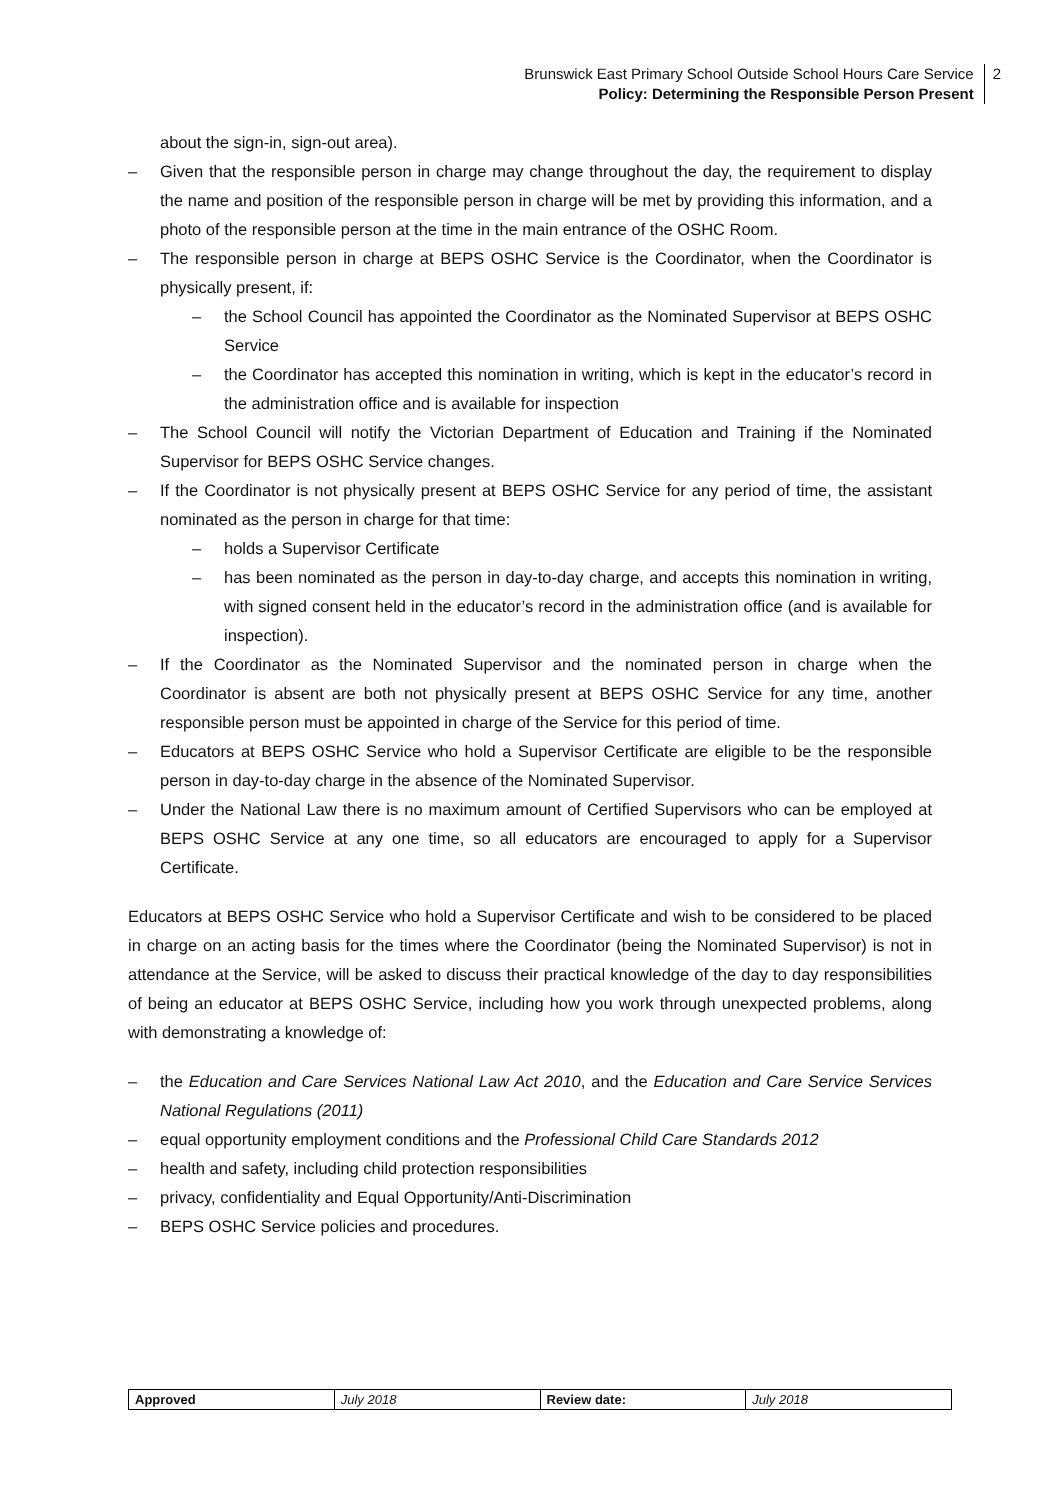Brunswick East Primary School Outside School Hours Care Service
Policy: Determining the Responsible Person Present
2
about the sign-in, sign-out area).
– Given that the responsible person in charge may change throughout the day, the requirement to display the name and position of the responsible person in charge will be met by providing this information, and a photo of the responsible person at the time in the main entrance of the OSHC Room.
– The responsible person in charge at BEPS OSHC Service is the Coordinator, when the Coordinator is physically present, if:
– the School Council has appointed the Coordinator as the Nominated Supervisor at BEPS OSHC Service
– the Coordinator has accepted this nomination in writing, which is kept in the educator’s record in the administration office and is available for inspection
– The School Council will notify the Victorian Department of Education and Training if the Nominated Supervisor for BEPS OSHC Service changes.
– If the Coordinator is not physically present at BEPS OSHC Service for any period of time, the assistant nominated as the person in charge for that time:
– holds a Supervisor Certificate
– has been nominated as the person in day-to-day charge, and accepts this nomination in writing, with signed consent held in the educator’s record in the administration office (and is available for inspection).
– If the Coordinator as the Nominated Supervisor and the nominated person in charge when the Coordinator is absent are both not physically present at BEPS OSHC Service for any time, another responsible person must be appointed in charge of the Service for this period of time.
– Educators at BEPS OSHC Service who hold a Supervisor Certificate are eligible to be the responsible person in day-to-day charge in the absence of the Nominated Supervisor.
– Under the National Law there is no maximum amount of Certified Supervisors who can be employed at BEPS OSHC Service at any one time, so all educators are encouraged to apply for a Supervisor Certificate.
Educators at BEPS OSHC Service who hold a Supervisor Certificate and wish to be considered to be placed in charge on an acting basis for the times where the Coordinator (being the Nominated Supervisor) is not in attendance at the Service, will be asked to discuss their practical knowledge of the day to day responsibilities of being an educator at BEPS OSHC Service, including how you work through unexpected problems, along with demonstrating a knowledge of:
– the Education and Care Services National Law Act 2010, and the Education and Care Service Services National Regulations (2011)
– equal opportunity employment conditions and the Professional Child Care Standards 2012
– health and safety, including child protection responsibilities
– privacy, confidentiality and Equal Opportunity/Anti-Discrimination
– BEPS OSHC Service policies and procedures.
| Approved | July 2018 | Review date: | July 2018 |